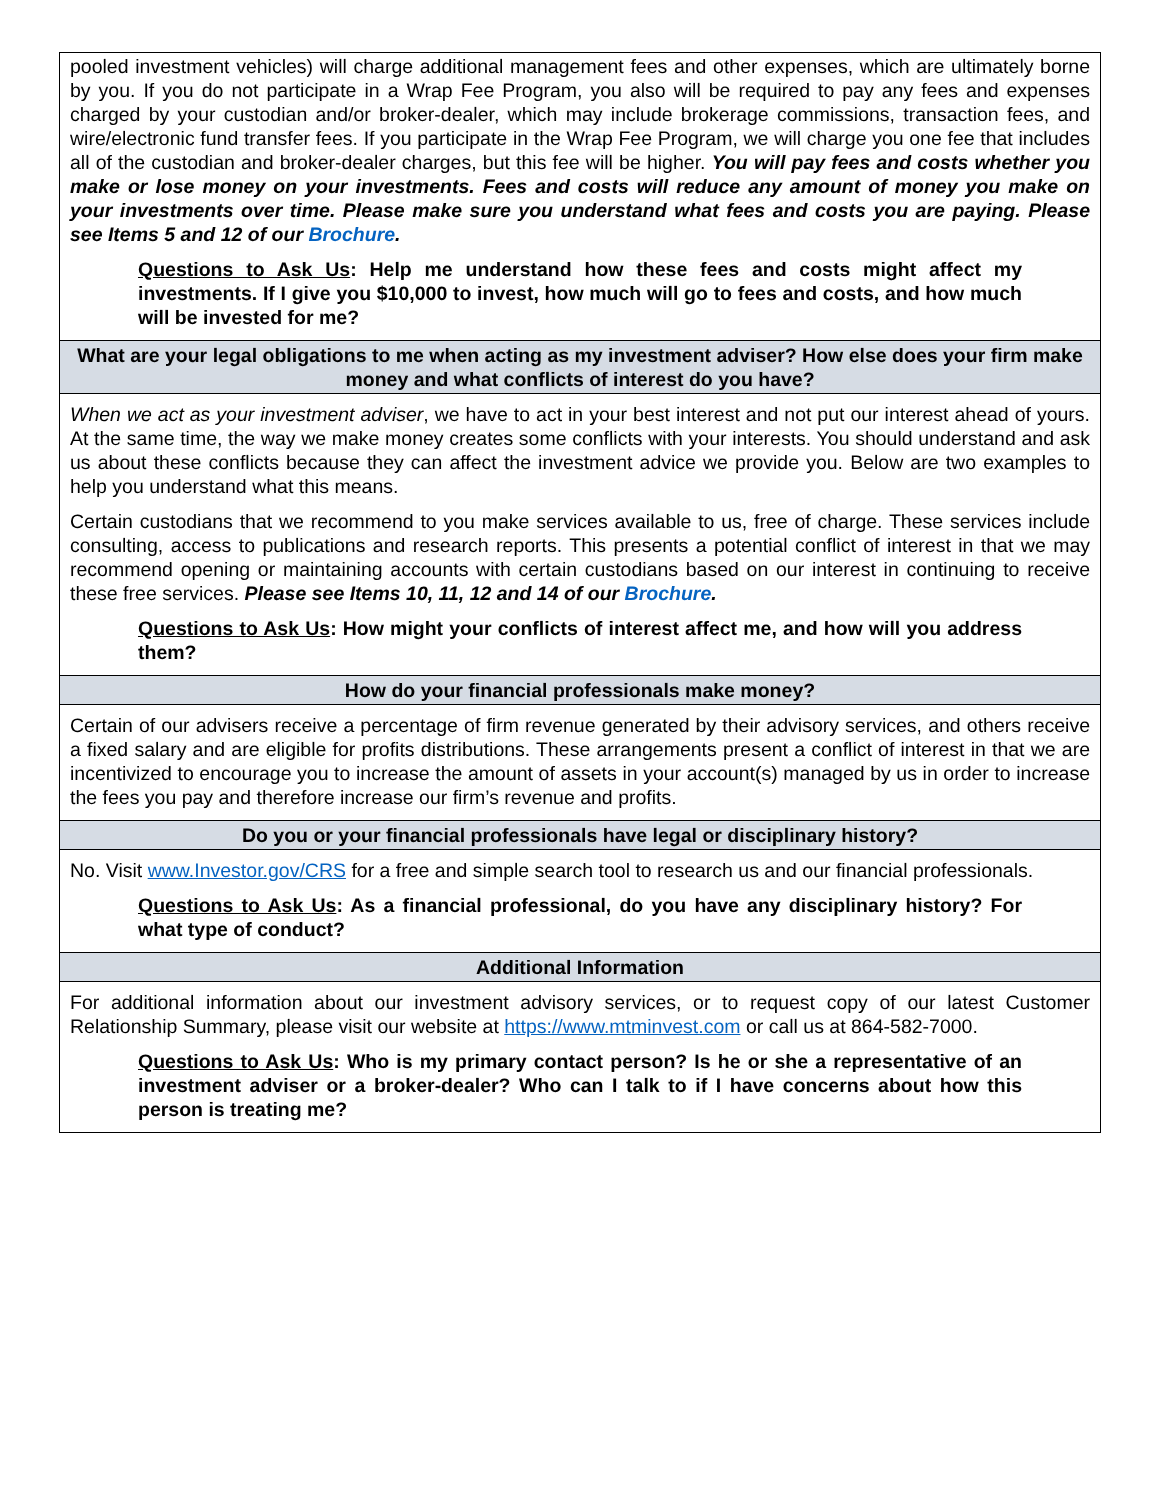pooled investment vehicles) will charge additional management fees and other expenses, which are ultimately borne by you. If you do not participate in a Wrap Fee Program, you also will be required to pay any fees and expenses charged by your custodian and/or broker-dealer, which may include brokerage commissions, transaction fees, and wire/electronic fund transfer fees. If you participate in the Wrap Fee Program, we will charge you one fee that includes all of the custodian and broker-dealer charges, but this fee will be higher. You will pay fees and costs whether you make or lose money on your investments. Fees and costs will reduce any amount of money you make on your investments over time. Please make sure you understand what fees and costs you are paying. Please see Items 5 and 12 of our Brochure.
Questions to Ask Us: Help me understand how these fees and costs might affect my investments. If I give you $10,000 to invest, how much will go to fees and costs, and how much will be invested for me?
What are your legal obligations to me when acting as my investment adviser? How else does your firm make money and what conflicts of interest do you have?
When we act as your investment adviser, we have to act in your best interest and not put our interest ahead of yours. At the same time, the way we make money creates some conflicts with your interests. You should understand and ask us about these conflicts because they can affect the investment advice we provide you. Below are two examples to help you understand what this means.
Certain custodians that we recommend to you make services available to us, free of charge. These services include consulting, access to publications and research reports. This presents a potential conflict of interest in that we may recommend opening or maintaining accounts with certain custodians based on our interest in continuing to receive these free services. Please see Items 10, 11, 12 and 14 of our Brochure.
Questions to Ask Us: How might your conflicts of interest affect me, and how will you address them?
How do your financial professionals make money?
Certain of our advisers receive a percentage of firm revenue generated by their advisory services, and others receive a fixed salary and are eligible for profits distributions. These arrangements present a conflict of interest in that we are incentivized to encourage you to increase the amount of assets in your account(s) managed by us in order to increase the fees you pay and therefore increase our firm’s revenue and profits.
Do you or your financial professionals have legal or disciplinary history?
No. Visit www.Investor.gov/CRS for a free and simple search tool to research us and our financial professionals.
Questions to Ask Us: As a financial professional, do you have any disciplinary history? For what type of conduct?
Additional Information
For additional information about our investment advisory services, or to request copy of our latest Customer Relationship Summary, please visit our website at https://www.mtminvest.com or call us at 864-582-7000.
Questions to Ask Us: Who is my primary contact person? Is he or she a representative of an investment adviser or a broker-dealer? Who can I talk to if I have concerns about how this person is treating me?